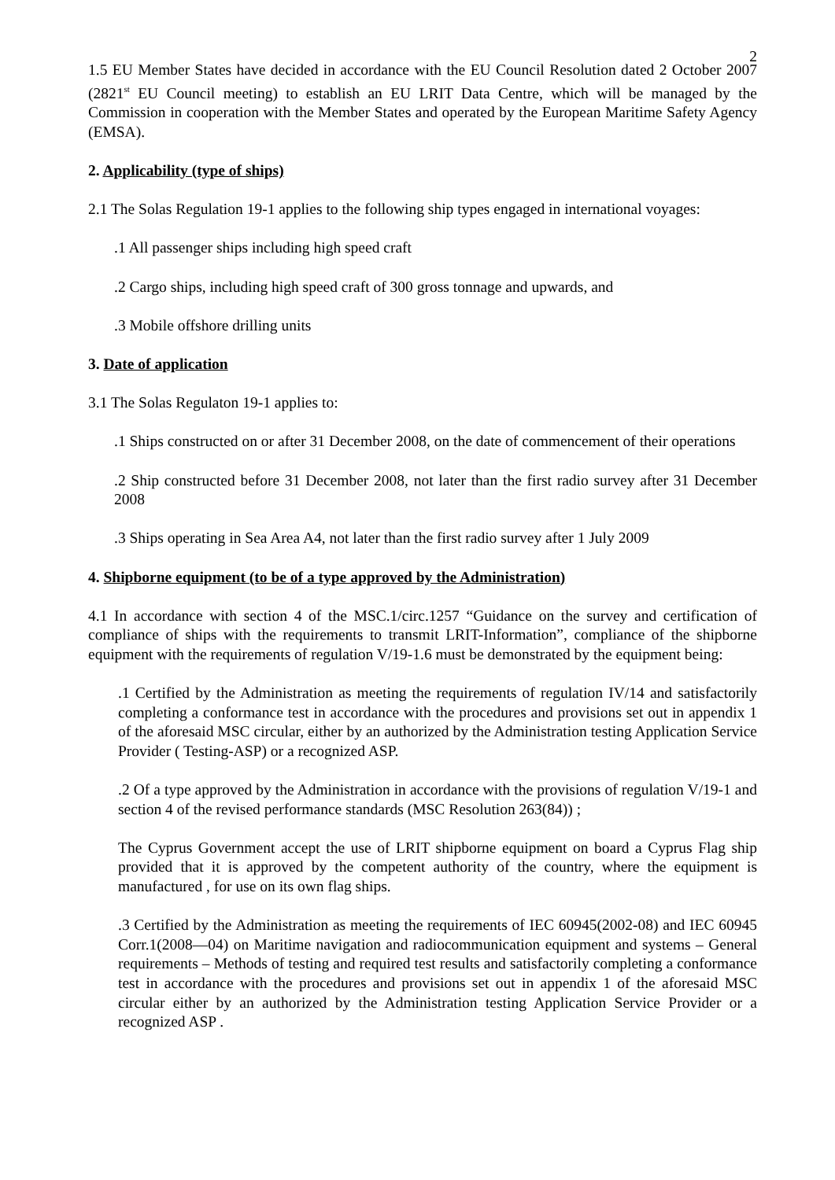2
1.5 EU Member States have decided in accordance with the EU Council Resolution dated 2 October 2007 (2821<sup>st</sup> EU Council meeting) to establish an EU LRIT Data Centre, which will be managed by the Commission in cooperation with the Member States and operated by the European Maritime Safety Agency (EMSA).
2. Applicability (type of ships)
2.1 The Solas Regulation 19-1 applies to the following ship types engaged in international voyages:
.1 All passenger ships including high speed craft
.2 Cargo ships, including high speed craft of 300 gross tonnage and upwards, and
.3 Mobile offshore drilling units
3. Date of application
3.1 The Solas Regulaton 19-1 applies to:
.1 Ships constructed on or after 31 December 2008, on the date of commencement of their operations
.2 Ship constructed before 31 December 2008, not later than the first radio survey after 31 December 2008
.3 Ships operating in Sea Area A4, not later than the first radio survey after 1 July 2009
4. Shipborne equipment (to be of a type approved by the Administration)
4.1 In accordance with section 4 of the MSC.1/circ.1257 “Guidance on the survey and certification of compliance of ships with the requirements to transmit LRIT-Information”, compliance of the shipborne equipment with the requirements of regulation V/19-1.6 must be demonstrated by the equipment being:
.1 Certified by the Administration as meeting the requirements of regulation IV/14 and satisfactorily completing a conformance test in accordance with the procedures and provisions set out in appendix 1 of the aforesaid MSC circular, either by an authorized by the Administration testing Application Service Provider ( Testing-ASP) or a recognized ASP.
.2 Of a type approved by the Administration in accordance with the provisions of regulation V/19-1 and section 4 of the revised performance standards (MSC Resolution 263(84)) ;
The Cyprus Government accept the use of LRIT shipborne equipment on board a Cyprus Flag ship provided that it is approved by the competent authority of the country, where the equipment is manufactured , for use on its own flag ships.
.3 Certified by the Administration as meeting the requirements of IEC 60945(2002-08) and IEC 60945 Corr.1(2008—04) on Maritime navigation and radiocommunication equipment and systems – General requirements – Methods of testing and required test results and satisfactorily completing a conformance test in accordance with the procedures and provisions set out in appendix 1 of the aforesaid MSC circular either by an authorized by the Administration testing Application Service Provider or a recognized ASP .